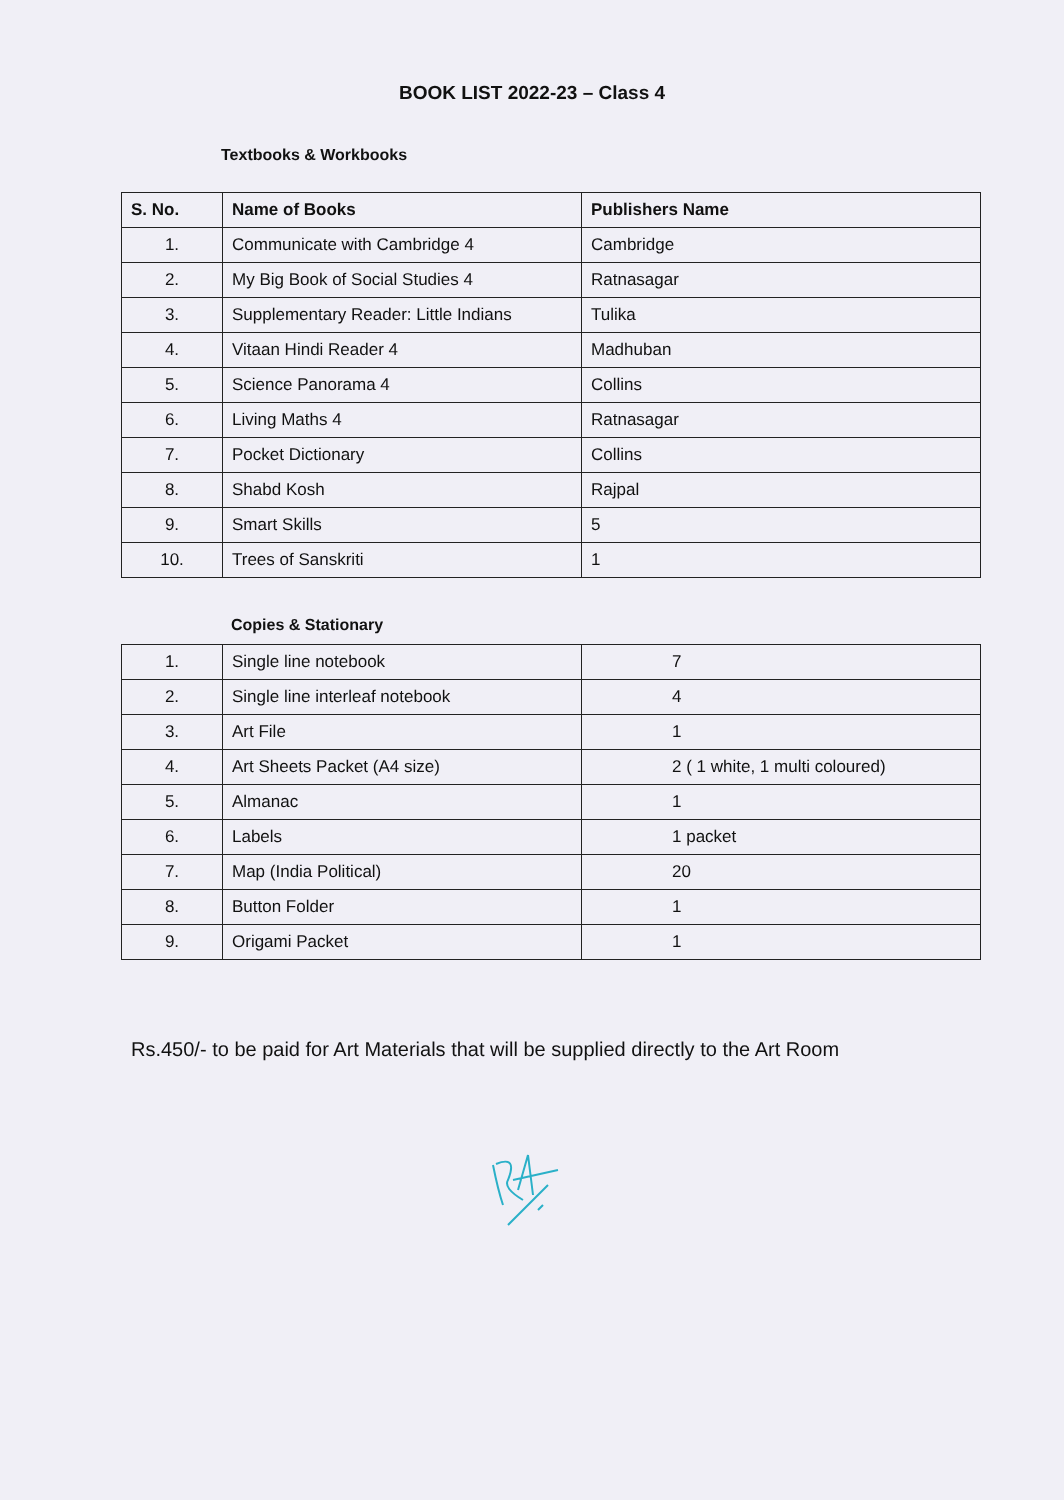BOOK LIST 2022-23 – Class 4
Textbooks & Workbooks
| S. No. | Name of Books | Publishers Name |
| --- | --- | --- |
| 1. | Communicate with Cambridge 4 | Cambridge |
| 2. | My Big Book of Social Studies 4 | Ratnasagar |
| 3. | Supplementary Reader: Little Indians | Tulika |
| 4. | Vitaan Hindi Reader 4 | Madhuban |
| 5. | Science Panorama 4 | Collins |
| 6. | Living Maths 4 | Ratnasagar |
| 7. | Pocket Dictionary | Collins |
| 8. | Shabd Kosh | Rajpal |
| 9. | Smart Skills | 5 |
| 10. | Trees of Sanskriti | 1 |
Copies & Stationary
| 1. | Single line notebook | 7 |
| 2. | Single line interleaf notebook | 4 |
| 3. | Art File | 1 |
| 4. | Art Sheets Packet (A4 size) | 2 ( 1 white, 1 multi coloured) |
| 5. | Almanac | 1 |
| 6. | Labels | 1 packet |
| 7. | Map (India Political) | 20 |
| 8. | Button Folder | 1 |
| 9. | Origami Packet | 1 |
Rs.450/- to be paid for Art Materials that will be supplied directly to the Art Room